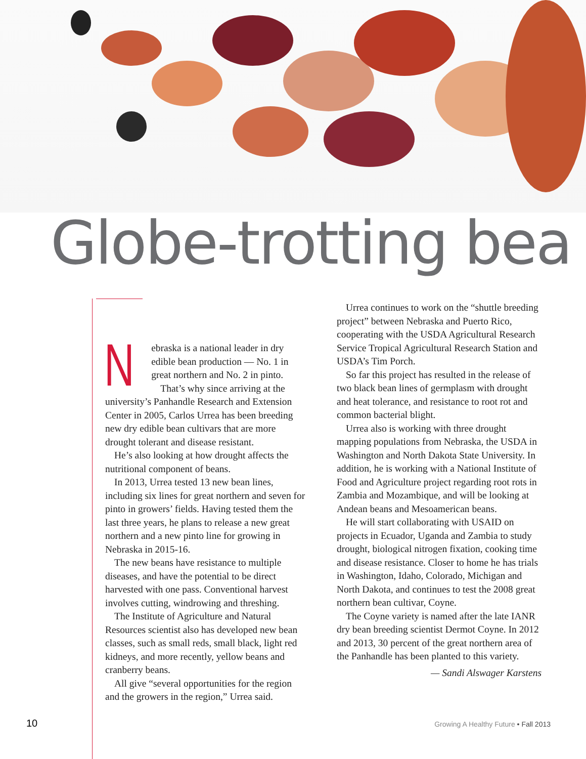Globe-trotting bea
Nebraska is a national leader in dry edible bean production — No. 1 in great northern and No. 2 in pinto.
That’s why since arriving at the university’s Panhandle Research and Extension Center in 2005, Carlos Urrea has been breeding new dry edible bean cultivars that are more drought tolerant and disease resistant.
He’s also looking at how drought affects the nutritional component of beans.
In 2013, Urrea tested 13 new bean lines, including six lines for great northern and seven for pinto in growers’ fields. Having tested them the last three years, he plans to release a new great northern and a new pinto line for growing in Nebraska in 2015-16.
The new beans have resistance to multiple diseases, and have the potential to be direct harvested with one pass. Conventional harvest involves cutting, windrowing and threshing.
The Institute of Agriculture and Natural Resources scientist also has developed new bean classes, such as small reds, small black, light red kidneys, and more recently, yellow beans and cranberry beans.
All give “several opportunities for the region and the growers in the region,” Urrea said.
Urrea continues to work on the “shuttle breeding project” between Nebraska and Puerto Rico, cooperating with the USDA Agricultural Research Service Tropical Agricultural Research Station and USDA’s Tim Porch.
So far this project has resulted in the release of two black bean lines of germplasm with drought and heat tolerance, and resistance to root rot and common bacterial blight.
Urrea also is working with three drought mapping populations from Nebraska, the USDA in Washington and North Dakota State University. In addition, he is working with a National Institute of Food and Agriculture project regarding root rots in Zambia and Mozambique, and will be looking at Andean beans and Mesoamerican beans.
He will start collaborating with USAID on projects in Ecuador, Uganda and Zambia to study drought, biological nitrogen fixation, cooking time and disease resistance. Closer to home he has trials in Washington, Idaho, Colorado, Michigan and North Dakota, and continues to test the 2008 great northern bean cultivar, Coyne.
The Coyne variety is named after the late IANR dry bean breeding scientist Dermot Coyne. In 2012 and 2013, 30 percent of the great northern area of the Panhandle has been planted to this variety.
— Sandi Alswager Karstens
10
Growing A Healthy Future • Fall 2013